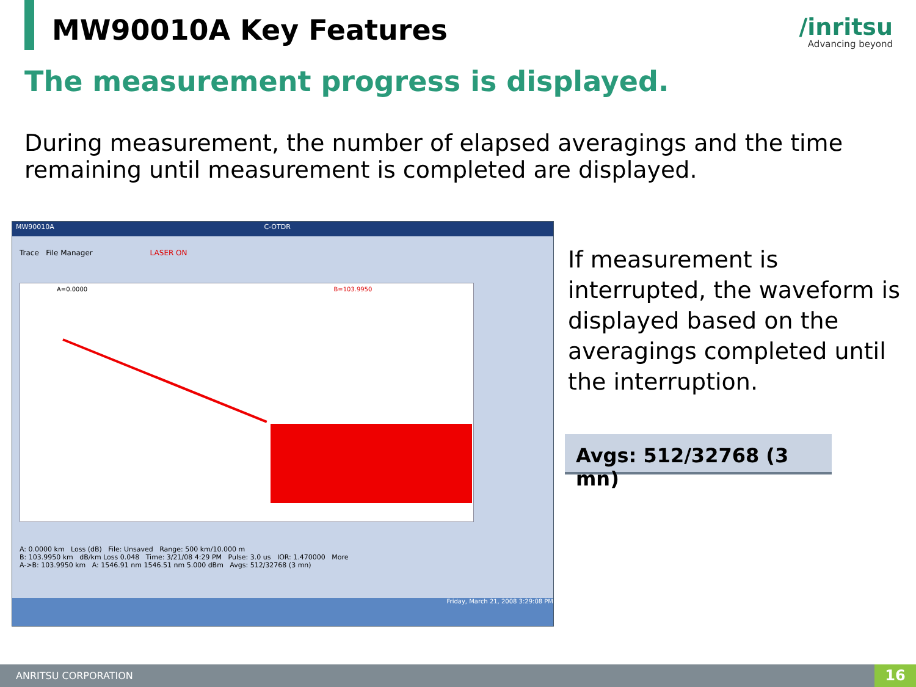MW90010A Key Features /inritsu
Advancing beyond
The measurement progress is displayed.
During measurement, the number of elapsed averagings and the time remaining until measurement is completed are displayed.
MW90010A C-OTDR
Trace File Manager LASER ON
A=0.0000 B=103.9950
A: 0.0000 km Loss (dB) File: Unsaved Range: 500 km/10.000 m
B: 103.9950 km dB/km Loss 0.048 Time: 3/21/08 4:29 PM Pulse: 3.0 us IOR: 1.470000 More
A->B: 103.9950 km A: 1546.91 nm 1546.51 nm 5.000 dBm Avgs: 512/32768 (3 mn)
Friday, March 21, 2008 3:29:08 PM
If measurement is interrupted, the waveform is displayed based on the averagings completed until the interruption.
Avgs: 512/32768 (3 mn)
ANRITSU CORPORATION 16